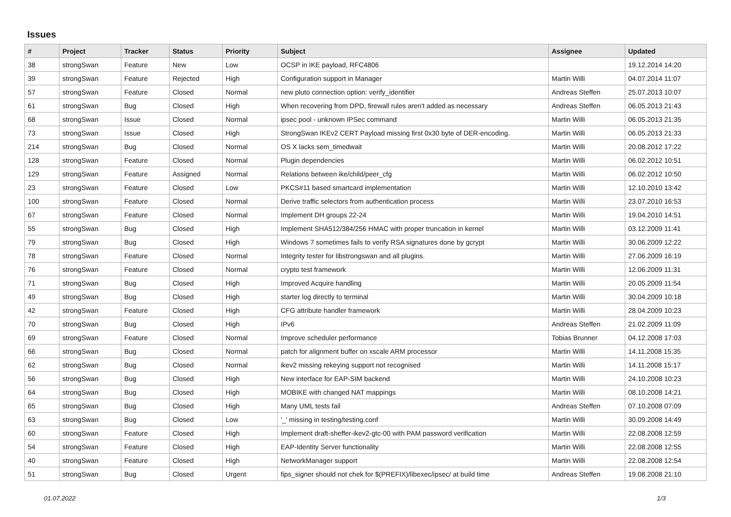Issues
| # | Project | Tracker | Status | Priority | Subject | Assignee | Updated |
| --- | --- | --- | --- | --- | --- | --- | --- |
| 38 | strongSwan | Feature | New | Low | OCSP in IKE payload, RFC4806 | | 19.12.2014 14:20 |
| 39 | strongSwan | Feature | Rejected | High | Configuration support in Manager | Martin Willi | 04.07.2014 11:07 |
| 57 | strongSwan | Feature | Closed | Normal | new pluto connection option: verify_identifier | Andreas Steffen | 25.07.2013 10:07 |
| 61 | strongSwan | Bug | Closed | High | When recovering from DPD, firewall rules aren't added as necessary | Andreas Steffen | 06.05.2013 21:43 |
| 68 | strongSwan | Issue | Closed | Normal | ipsec pool - unknown IPSec command | Martin Willi | 06.05.2013 21:35 |
| 73 | strongSwan | Issue | Closed | High | StrongSwan IKEv2 CERT Payload missing first 0x30 byte of DER-encoding. | Martin Willi | 06.05.2013 21:33 |
| 214 | strongSwan | Bug | Closed | Normal | OS X lacks sem_timedwait | Martin Willi | 20.08.2012 17:22 |
| 128 | strongSwan | Feature | Closed | Normal | Plugin dependencies | Martin Willi | 06.02.2012 10:51 |
| 129 | strongSwan | Feature | Assigned | Normal | Relations between ike/child/peer_cfg | Martin Willi | 06.02.2012 10:50 |
| 23 | strongSwan | Feature | Closed | Low | PKCS#11 based smartcard implementation | Martin Willi | 12.10.2010 13:42 |
| 100 | strongSwan | Feature | Closed | Normal | Derive traffic selectors from authentication process | Martin Willi | 23.07.2010 16:53 |
| 67 | strongSwan | Feature | Closed | Normal | Implement DH groups 22-24 | Martin Willi | 19.04.2010 14:51 |
| 55 | strongSwan | Bug | Closed | High | Implement SHA512/384/256 HMAC with proper truncation in kernel | Martin Willi | 03.12.2009 11:41 |
| 79 | strongSwan | Bug | Closed | High | Windows 7 sometimes fails to verify RSA signatures done by gcrypt | Martin Willi | 30.06.2009 12:22 |
| 78 | strongSwan | Feature | Closed | Normal | Integrity tester for libstrongswan and all plugins. | Martin Willi | 27.06.2009 16:19 |
| 76 | strongSwan | Feature | Closed | Normal | crypto test framework | Martin Willi | 12.06.2009 11:31 |
| 71 | strongSwan | Bug | Closed | High | Improved Acquire handling | Martin Willi | 20.05.2009 11:54 |
| 49 | strongSwan | Bug | Closed | High | starter log directly to terminal | Martin Willi | 30.04.2009 10:18 |
| 42 | strongSwan | Feature | Closed | High | CFG attribute handler framework | Martin Willi | 28.04.2009 10:23 |
| 70 | strongSwan | Bug | Closed | High | IPv6 | Andreas Steffen | 21.02.2009 11:09 |
| 69 | strongSwan | Feature | Closed | Normal | Improve scheduler performance | Tobias Brunner | 04.12.2008 17:03 |
| 66 | strongSwan | Bug | Closed | Normal | patch for alignment buffer on xscale ARM processor | Martin Willi | 14.11.2008 15:35 |
| 62 | strongSwan | Bug | Closed | Normal | ikev2 missing rekeying support not recognised | Martin Willi | 14.11.2008 15:17 |
| 56 | strongSwan | Bug | Closed | High | New interface for EAP-SIM backend | Martin Willi | 24.10.2008 10:23 |
| 64 | strongSwan | Bug | Closed | High | MOBIKE with changed NAT mappings | Martin Willi | 08.10.2008 14:21 |
| 65 | strongSwan | Bug | Closed | High | Many UML tests fail | Andreas Steffen | 07.10.2008 07:09 |
| 63 | strongSwan | Bug | Closed | Low | '_' missing in testing/testing.conf | Martin Willi | 30.09.2008 14:49 |
| 60 | strongSwan | Feature | Closed | High | Implement draft-sheffer-ikev2-gtc-00 with PAM password verification | Martin Willi | 22.08.2008 12:59 |
| 54 | strongSwan | Feature | Closed | High | EAP-Identity Server functionality | Martin Willi | 22.08.2008 12:55 |
| 40 | strongSwan | Feature | Closed | High | NetworkManager support | Martin Willi | 22.08.2008 12:54 |
| 51 | strongSwan | Bug | Closed | Urgent | fips_signer should not chek for $(PREFIX)/libexec/ipsec/ at build time | Andreas Steffen | 19.08.2008 21:10 |
01.07.2022 1/3